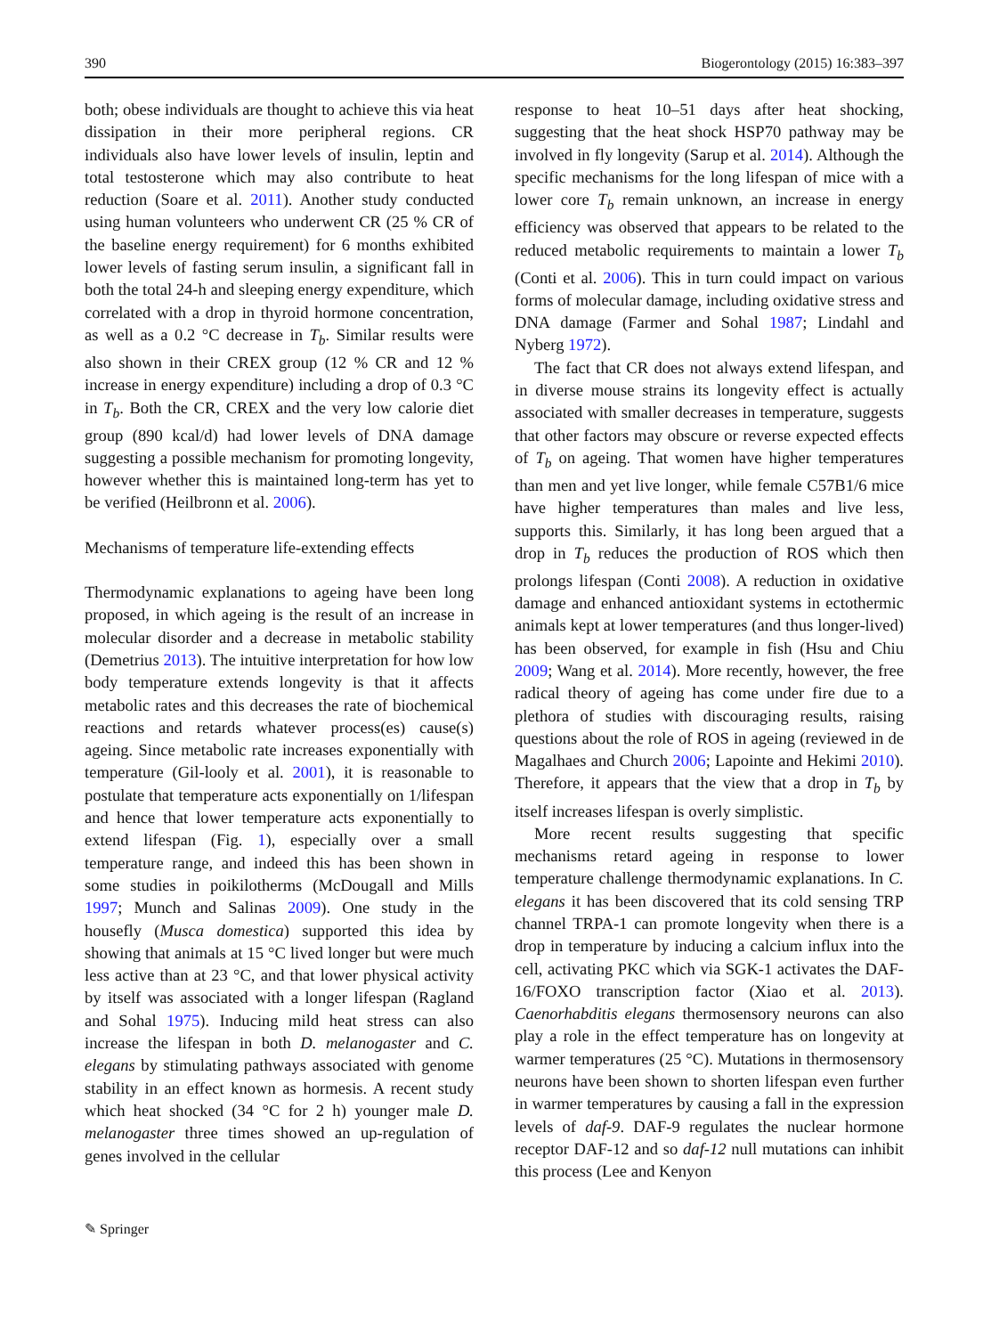390 Biogerontology (2015) 16:383–397
both; obese individuals are thought to achieve this via heat dissipation in their more peripheral regions. CR individuals also have lower levels of insulin, leptin and total testosterone which may also contribute to heat reduction (Soare et al. 2011). Another study conducted using human volunteers who underwent CR (25 % CR of the baseline energy requirement) for 6 months exhibited lower levels of fasting serum insulin, a significant fall in both the total 24-h and sleeping energy expenditure, which correlated with a drop in thyroid hormone concentration, as well as a 0.2 °C decrease in T<sub>b</sub>. Similar results were also shown in their CREX group (12 % CR and 12 % increase in energy expenditure) including a drop of 0.3 °C in T<sub>b</sub>. Both the CR, CREX and the very low calorie diet group (890 kcal/d) had lower levels of DNA damage suggesting a possible mechanism for promoting longevity, however whether this is maintained long-term has yet to be verified (Heilbronn et al. 2006).
Mechanisms of temperature life-extending effects
Thermodynamic explanations to ageing have been long proposed, in which ageing is the result of an increase in molecular disorder and a decrease in metabolic stability (Demetrius 2013). The intuitive interpretation for how low body temperature extends longevity is that it affects metabolic rates and this decreases the rate of biochemical reactions and retards whatever process(es) cause(s) ageing. Since metabolic rate increases exponentially with temperature (Gil-looly et al. 2001), it is reasonable to postulate that temperature acts exponentially on 1/lifespan and hence that lower temperature acts exponentially to extend lifespan (Fig. 1), especially over a small temperature range, and indeed this has been shown in some studies in poikilotherms (McDougall and Mills 1997; Munch and Salinas 2009). One study in the housefly (Musca domestica) supported this idea by showing that animals at 15 °C lived longer but were much less active than at 23 °C, and that lower physical activity by itself was associated with a longer lifespan (Ragland and Sohal 1975). Inducing mild heat stress can also increase the lifespan in both D. melanogaster and C. elegans by stimulating pathways associated with genome stability in an effect known as hormesis. A recent study which heat shocked (34 °C for 2 h) younger male D. melanogaster three times showed an up-regulation of genes involved in the cellular
response to heat 10–51 days after heat shocking, suggesting that the heat shock HSP70 pathway may be involved in fly longevity (Sarup et al. 2014). Although the specific mechanisms for the long lifespan of mice with a lower core T<sub>b</sub> remain unknown, an increase in energy efficiency was observed that appears to be related to the reduced metabolic requirements to maintain a lower T<sub>b</sub> (Conti et al. 2006). This in turn could impact on various forms of molecular damage, including oxidative stress and DNA damage (Farmer and Sohal 1987; Lindahl and Nyberg 1972).
The fact that CR does not always extend lifespan, and in diverse mouse strains its longevity effect is actually associated with smaller decreases in temperature, suggests that other factors may obscure or reverse expected effects of T<sub>b</sub> on ageing. That women have higher temperatures than men and yet live longer, while female C57B1/6 mice have higher temperatures than males and live less, supports this. Similarly, it has long been argued that a drop in T<sub>b</sub> reduces the production of ROS which then prolongs lifespan (Conti 2008). A reduction in oxidative damage and enhanced antioxidant systems in ectothermic animals kept at lower temperatures (and thus longer-lived) has been observed, for example in fish (Hsu and Chiu 2009; Wang et al. 2014). More recently, however, the free radical theory of ageing has come under fire due to a plethora of studies with discouraging results, raising questions about the role of ROS in ageing (reviewed in de Magalhaes and Church 2006; Lapointe and Hekimi 2010). Therefore, it appears that the view that a drop in T<sub>b</sub> by itself increases lifespan is overly simplistic.
More recent results suggesting that specific mechanisms retard ageing in response to lower temperature challenge thermodynamic explanations. In C. elegans it has been discovered that its cold sensing TRP channel TRPA-1 can promote longevity when there is a drop in temperature by inducing a calcium influx into the cell, activating PKC which via SGK-1 activates the DAF-16/FOXO transcription factor (Xiao et al. 2013). Caenorhabditis elegans thermosensory neurons can also play a role in the effect temperature has on longevity at warmer temperatures (25 °C). Mutations in thermosensory neurons have been shown to shorten lifespan even further in warmer temperatures by causing a fall in the expression levels of daf-9. DAF-9 regulates the nuclear hormone receptor DAF-12 and so daf-12 null mutations can inhibit this process (Lee and Kenyon
✎ Springer